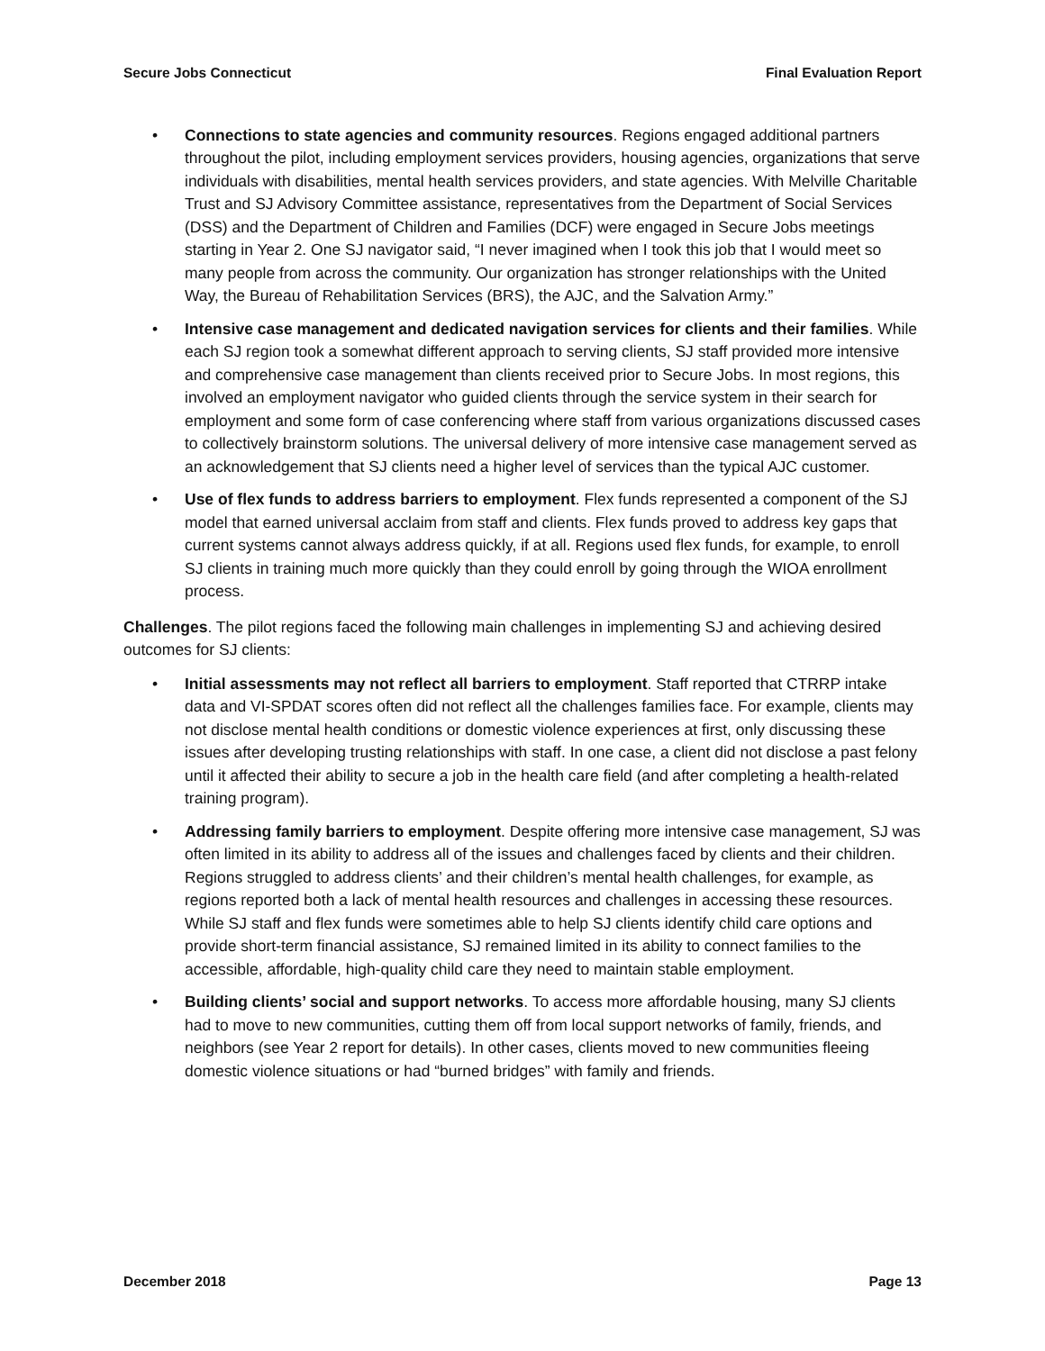Secure Jobs Connecticut Final Evaluation Report
• Connections to state agencies and community resources. Regions engaged additional partners throughout the pilot, including employment services providers, housing agencies, organizations that serve individuals with disabilities, mental health services providers, and state agencies. With Melville Charitable Trust and SJ Advisory Committee assistance, representatives from the Department of Social Services (DSS) and the Department of Children and Families (DCF) were engaged in Secure Jobs meetings starting in Year 2. One SJ navigator said, “I never imagined when I took this job that I would meet so many people from across the community. Our organization has stronger relationships with the United Way, the Bureau of Rehabilitation Services (BRS), the AJC, and the Salvation Army.”
• Intensive case management and dedicated navigation services for clients and their families. While each SJ region took a somewhat different approach to serving clients, SJ staff provided more intensive and comprehensive case management than clients received prior to Secure Jobs. In most regions, this involved an employment navigator who guided clients through the service system in their search for employment and some form of case conferencing where staff from various organizations discussed cases to collectively brainstorm solutions. The universal delivery of more intensive case management served as an acknowledgement that SJ clients need a higher level of services than the typical AJC customer.
• Use of flex funds to address barriers to employment. Flex funds represented a component of the SJ model that earned universal acclaim from staff and clients. Flex funds proved to address key gaps that current systems cannot always address quickly, if at all. Regions used flex funds, for example, to enroll SJ clients in training much more quickly than they could enroll by going through the WIOA enrollment process.
Challenges. The pilot regions faced the following main challenges in implementing SJ and achieving desired outcomes for SJ clients:
• Initial assessments may not reflect all barriers to employment. Staff reported that CTRRP intake data and VI-SPDAT scores often did not reflect all the challenges families face. For example, clients may not disclose mental health conditions or domestic violence experiences at first, only discussing these issues after developing trusting relationships with staff. In one case, a client did not disclose a past felony until it affected their ability to secure a job in the health care field (and after completing a health-related training program).
• Addressing family barriers to employment. Despite offering more intensive case management, SJ was often limited in its ability to address all of the issues and challenges faced by clients and their children. Regions struggled to address clients’ and their children’s mental health challenges, for example, as regions reported both a lack of mental health resources and challenges in accessing these resources. While SJ staff and flex funds were sometimes able to help SJ clients identify child care options and provide short-term financial assistance, SJ remained limited in its ability to connect families to the accessible, affordable, high-quality child care they need to maintain stable employment.
• Building clients’ social and support networks. To access more affordable housing, many SJ clients had to move to new communities, cutting them off from local support networks of family, friends, and neighbors (see Year 2 report for details). In other cases, clients moved to new communities fleeing domestic violence situations or had “burned bridges” with family and friends.
December 2018 Page 13